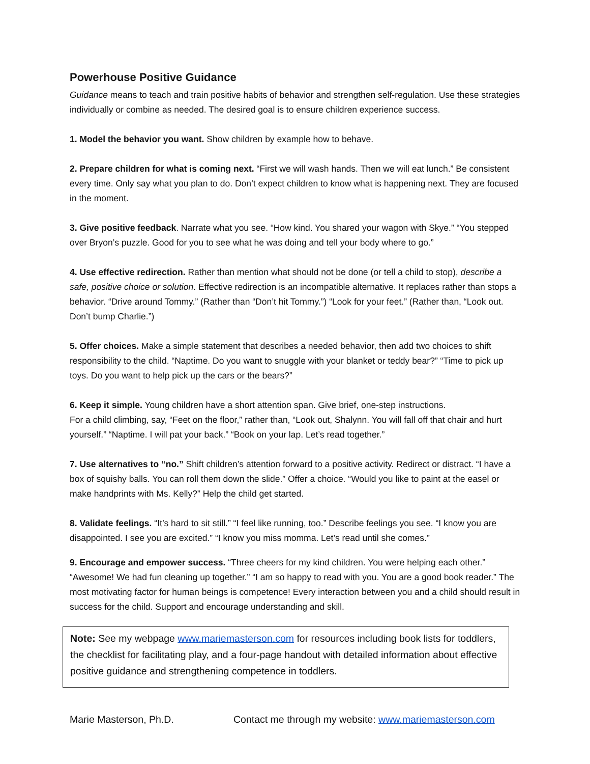Powerhouse Positive Guidance
Guidance means to teach and train positive habits of behavior and strengthen self-regulation. Use these strategies individually or combine as needed. The desired goal is to ensure children experience success.
1. Model the behavior you want. Show children by example how to behave.
2. Prepare children for what is coming next. “First we will wash hands. Then we will eat lunch.” Be consistent every time. Only say what you plan to do. Don’t expect children to know what is happening next. They are focused in the moment.
3. Give positive feedback. Narrate what you see. “How kind. You shared your wagon with Skye.” “You stepped over Bryon’s puzzle. Good for you to see what he was doing and tell your body where to go.”
4. Use effective redirection. Rather than mention what should not be done (or tell a child to stop), describe a safe, positive choice or solution. Effective redirection is an incompatible alternative. It replaces rather than stops a behavior. “Drive around Tommy.” (Rather than “Don’t hit Tommy.”) “Look for your feet.” (Rather than, “Look out. Don’t bump Charlie.”)
5. Offer choices. Make a simple statement that describes a needed behavior, then add two choices to shift responsibility to the child. “Naptime. Do you want to snuggle with your blanket or teddy bear?” “Time to pick up toys. Do you want to help pick up the cars or the bears?”
6. Keep it simple. Young children have a short attention span. Give brief, one-step instructions.
For a child climbing, say, “Feet on the floor,” rather than, “Look out, Shalynn. You will fall off that chair and hurt yourself.” “Naptime. I will pat your back.” “Book on your lap. Let’s read together.”
7. Use alternatives to “no.” Shift children’s attention forward to a positive activity. Redirect or distract. “I have a box of squishy balls. You can roll them down the slide.” Offer a choice. “Would you like to paint at the easel or make handprints with Ms. Kelly?” Help the child get started.
8. Validate feelings. “It’s hard to sit still.” “I feel like running, too.” Describe feelings you see. “I know you are disappointed. I see you are excited.” “I know you miss momma. Let’s read until she comes.”
9. Encourage and empower success. “Three cheers for my kind children. You were helping each other.” “Awesome! We had fun cleaning up together.” “I am so happy to read with you. You are a good book reader.” The most motivating factor for human beings is competence! Every interaction between you and a child should result in success for the child. Support and encourage understanding and skill.
Note: See my webpage www.mariemasterson.com for resources including book lists for toddlers, the checklist for facilitating play, and a four-page handout with detailed information about effective positive guidance and strengthening competence in toddlers.
Marie Masterson, Ph.D. Contact me through my website: www.mariemasterson.com